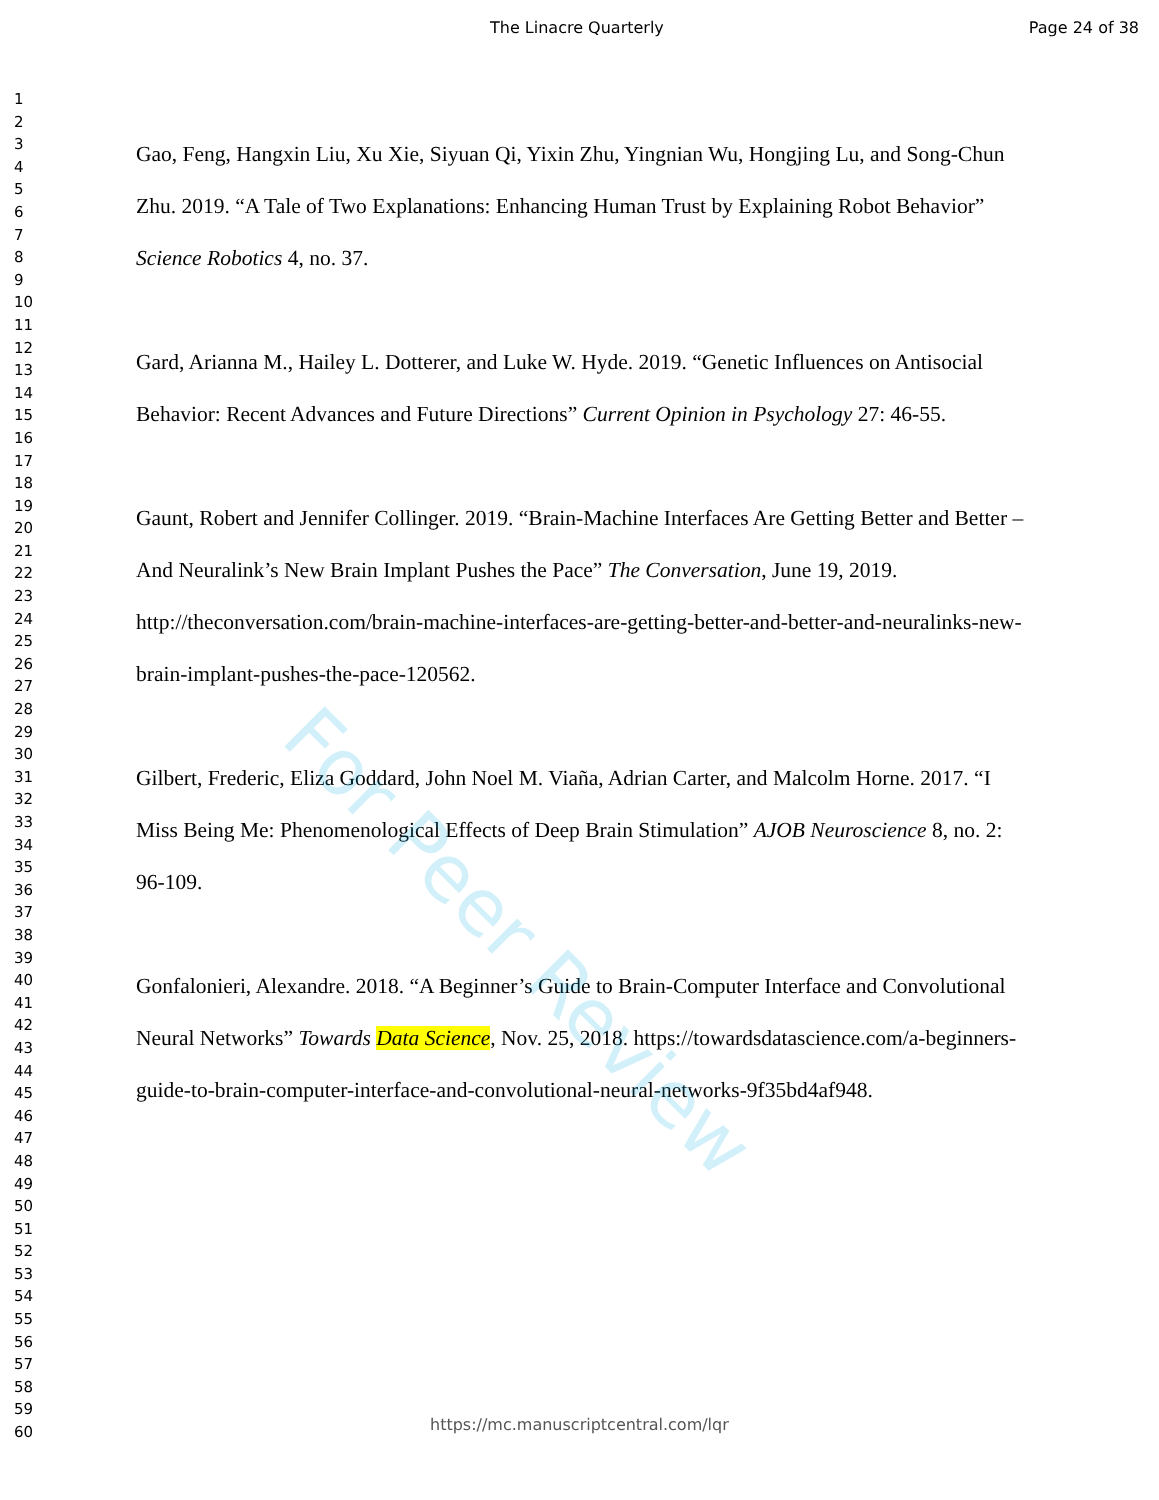The Linacre Quarterly Page 24 of 38
1
2
3
4
5
6
7
8
9
10
11
12
13
14
15
16
17
18
19
20
21
22
23
24
25
26
27
28
29
30
31
32
33
34
35
36
37
38
39
40
41
42
43
44
45
46
47
48
49
50
51
52
53
54
55
56
57
58
59
60
Gao, Feng, Hangxin Liu, Xu Xie, Siyuan Qi, Yixin Zhu, Yingnian Wu, Hongjing Lu, and Song-Chun Zhu. 2019. “A Tale of Two Explanations: Enhancing Human Trust by Explaining Robot Behavior” Science Robotics 4, no. 37.
Gard, Arianna M., Hailey L. Dotterer, and Luke W. Hyde. 2019. “Genetic Influences on Antisocial Behavior: Recent Advances and Future Directions” Current Opinion in Psychology 27: 46-55.
Gaunt, Robert and Jennifer Collinger. 2019. “Brain-Machine Interfaces Are Getting Better and Better – And Neuralink’s New Brain Implant Pushes the Pace” The Conversation, June 19, 2019. http://theconversation.com/brain-machine-interfaces-are-getting-better-and-better-and-neuralinks-new-brain-implant-pushes-the-pace-120562.
Gilbert, Frederic, Eliza Goddard, John Noel M. Viaña, Adrian Carter, and Malcolm Horne. 2017. “I Miss Being Me: Phenomenological Effects of Deep Brain Stimulation” AJOB Neuroscience 8, no. 2: 96-109.
Gonfalonieri, Alexandre. 2018. “A Beginner’s Guide to Brain-Computer Interface and Convolutional Neural Networks” Towards Data Science, Nov. 25, 2018. https://towardsdatascience.com/a-beginners-guide-to-brain-computer-interface-and-convolutional-neural-networks-9f35bd4af948.
For Peer Review
https://mc.manuscriptcentral.com/lqr